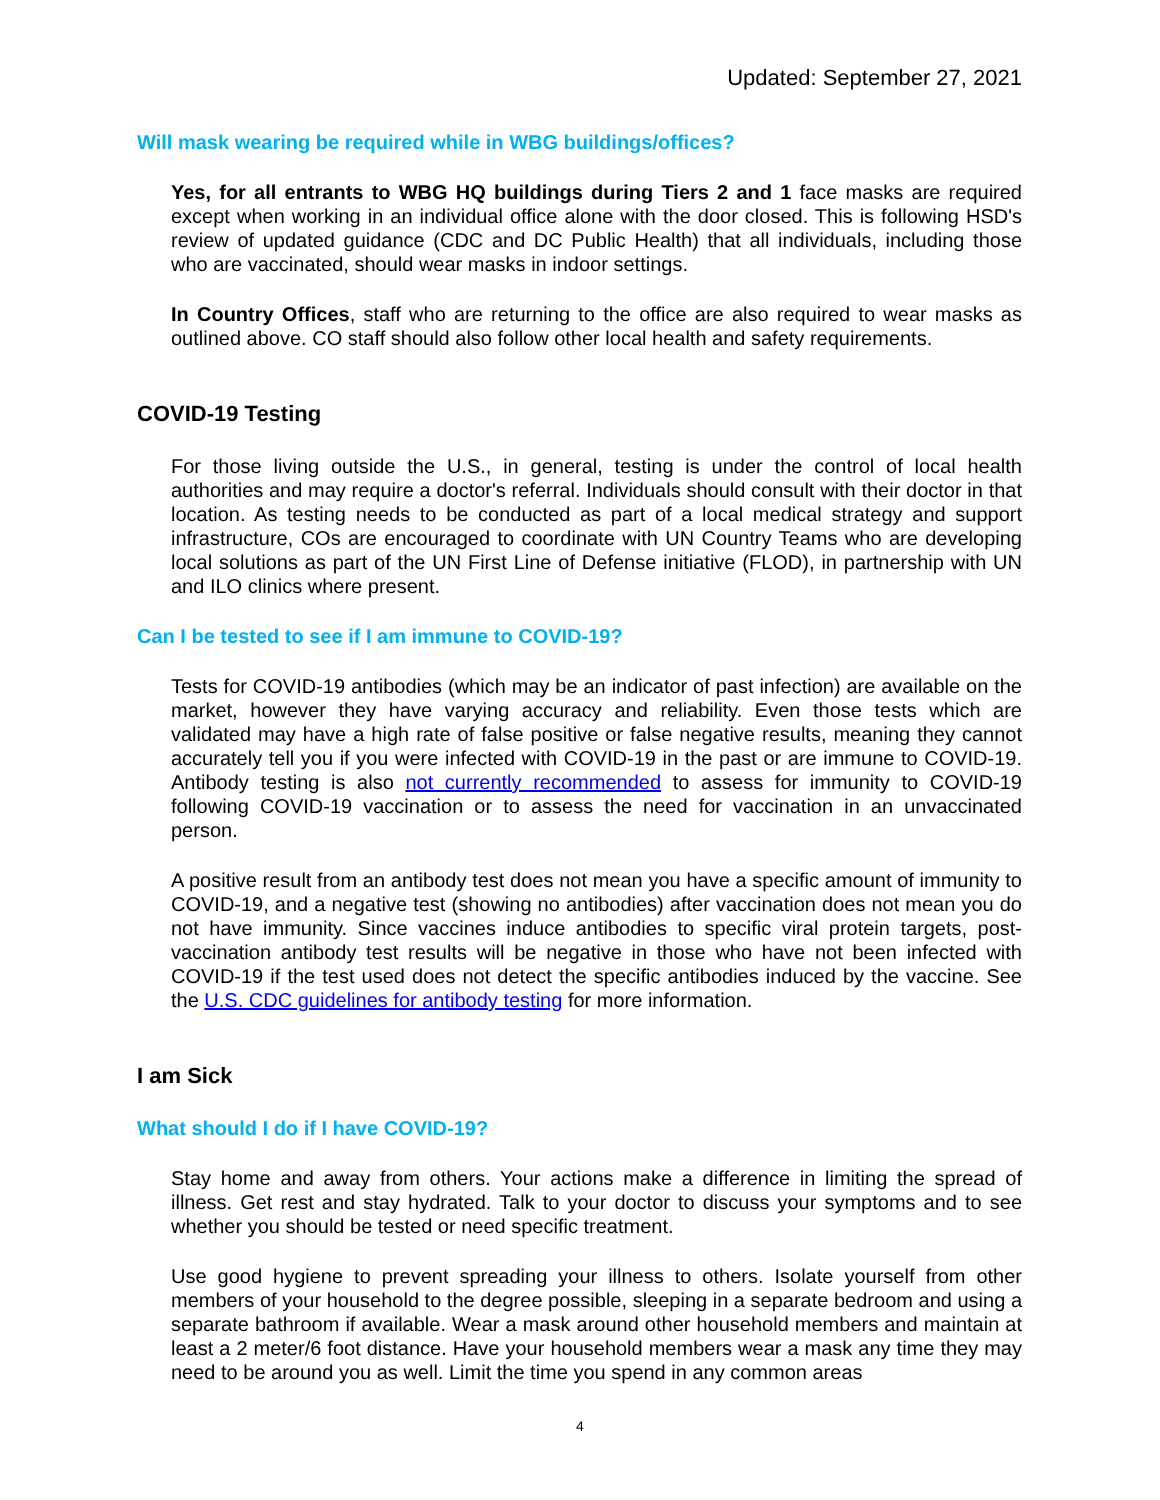Updated: September 27, 2021
Will mask wearing be required while in WBG buildings/offices?
Yes, for all entrants to WBG HQ buildings during Tiers 2 and 1 face masks are required except when working in an individual office alone with the door closed. This is following HSD's review of updated guidance (CDC and DC Public Health) that all individuals, including those who are vaccinated, should wear masks in indoor settings.
In Country Offices, staff who are returning to the office are also required to wear masks as outlined above. CO staff should also follow other local health and safety requirements.
COVID-19 Testing
For those living outside the U.S., in general, testing is under the control of local health authorities and may require a doctor's referral. Individuals should consult with their doctor in that location. As testing needs to be conducted as part of a local medical strategy and support infrastructure, COs are encouraged to coordinate with UN Country Teams who are developing local solutions as part of the UN First Line of Defense initiative (FLOD), in partnership with UN and ILO clinics where present.
Can I be tested to see if I am immune to COVID-19?
Tests for COVID-19 antibodies (which may be an indicator of past infection) are available on the market, however they have varying accuracy and reliability. Even those tests which are validated may have a high rate of false positive or false negative results, meaning they cannot accurately tell you if you were infected with COVID-19 in the past or are immune to COVID-19. Antibody testing is also not currently recommended to assess for immunity to COVID-19 following COVID-19 vaccination or to assess the need for vaccination in an unvaccinated person.
A positive result from an antibody test does not mean you have a specific amount of immunity to COVID-19, and a negative test (showing no antibodies) after vaccination does not mean you do not have immunity. Since vaccines induce antibodies to specific viral protein targets, post-vaccination antibody test results will be negative in those who have not been infected with COVID-19 if the test used does not detect the specific antibodies induced by the vaccine. See the U.S. CDC guidelines for antibody testing for more information.
I am Sick
What should I do if I have COVID-19?
Stay home and away from others. Your actions make a difference in limiting the spread of illness. Get rest and stay hydrated. Talk to your doctor to discuss your symptoms and to see whether you should be tested or need specific treatment.
Use good hygiene to prevent spreading your illness to others. Isolate yourself from other members of your household to the degree possible, sleeping in a separate bedroom and using a separate bathroom if available. Wear a mask around other household members and maintain at least a 2 meter/6 foot distance. Have your household members wear a mask any time they may need to be around you as well. Limit the time you spend in any common areas
4